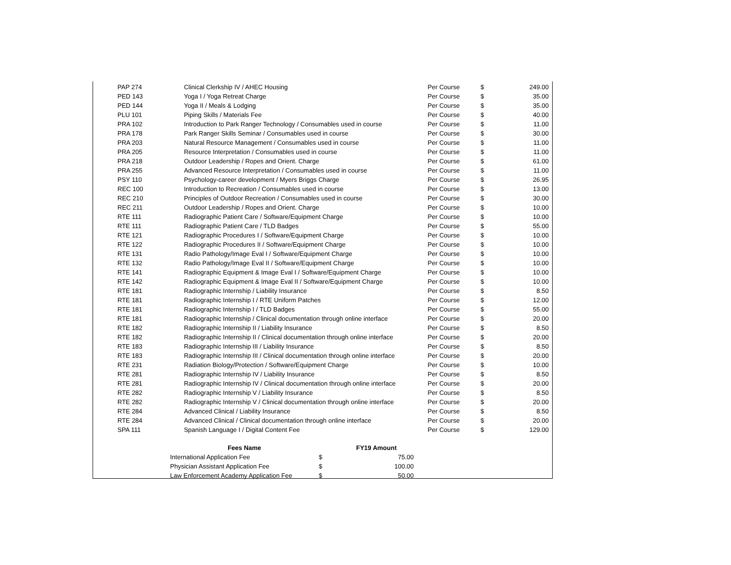| PAP 274 | Clinical Clerkship IV / AHEC Housing | Per Course | $ | 249.00 |
| PED 143 | Yoga I / Yoga Retreat Charge | Per Course | $ | 35.00 |
| PED 144 | Yoga II / Meals & Lodging | Per Course | $ | 35.00 |
| PLU 101 | Piping Skills / Materials Fee | Per Course | $ | 40.00 |
| PRA 102 | Introduction to Park Ranger Technology / Consumables used in course | Per Course | $ | 11.00 |
| PRA 178 | Park Ranger Skills Seminar / Consumables used in course | Per Course | $ | 30.00 |
| PRA 203 | Natural Resource Management / Consumables used in course | Per Course | $ | 11.00 |
| PRA 205 | Resource Interpretation / Consumables used in course | Per Course | $ | 11.00 |
| PRA 218 | Outdoor Leadership / Ropes and Orient. Charge | Per Course | $ | 61.00 |
| PRA 255 | Advanced Resource Interpretation / Consumables used in course | Per Course | $ | 11.00 |
| PSY 110 | Psychology-career development / Myers Briggs Charge | Per Course | $ | 26.95 |
| REC 100 | Introduction to Recreation / Consumables used in course | Per Course | $ | 13.00 |
| REC 210 | Principles of Outdoor Recreation / Consumables used in course | Per Course | $ | 30.00 |
| REC 211 | Outdoor Leadership / Ropes and Orient. Charge | Per Course | $ | 10.00 |
| RTE 111 | Radiographic Patient Care / Software/Equipment Charge | Per Course | $ | 10.00 |
| RTE 111 | Radiographic Patient Care / TLD Badges | Per Course | $ | 55.00 |
| RTE 121 | Radiographic Procedures I / Software/Equipment Charge | Per Course | $ | 10.00 |
| RTE 122 | Radiographic Procedures II / Software/Equipment Charge | Per Course | $ | 10.00 |
| RTE 131 | Radio Pathology/Image Eval I / Software/Equipment Charge | Per Course | $ | 10.00 |
| RTE 132 | Radio Pathology/Image Eval II / Software/Equipment Charge | Per Course | $ | 10.00 |
| RTE 141 | Radiographic Equipment & Image Eval I / Software/Equipment Charge | Per Course | $ | 10.00 |
| RTE 142 | Radiographic Equipment & Image Eval II / Software/Equipment Charge | Per Course | $ | 10.00 |
| RTE 181 | Radiographic Internship / Liability Insurance | Per Course | $ | 8.50 |
| RTE 181 | Radiographic Internship I / RTE Uniform Patches | Per Course | $ | 12.00 |
| RTE 181 | Radiographic Internship I / TLD Badges | Per Course | $ | 55.00 |
| RTE 181 | Radiographic Internship / Clinical documentation through online interface | Per Course | $ | 20.00 |
| RTE 182 | Radiographic Internship II / Liability Insurance | Per Course | $ | 8.50 |
| RTE 182 | Radiographic Internship II / Clinical documentation through online interface | Per Course | $ | 20.00 |
| RTE 183 | Radiographic Internship III / Liability Insurance | Per Course | $ | 8.50 |
| RTE 183 | Radiographic Internship III / Clinical documentation through online interface | Per Course | $ | 20.00 |
| RTE 231 | Radiation Biology/Protection / Software/Equipment Charge | Per Course | $ | 10.00 |
| RTE 281 | Radiographic Internship IV / Liability Insurance | Per Course | $ | 8.50 |
| RTE 281 | Radiographic Internship IV / Clinical documentation through online interface | Per Course | $ | 20.00 |
| RTE 282 | Radiographic Internship V / Liability Insurance | Per Course | $ | 8.50 |
| RTE 282 | Radiographic Internship V / Clinical documentation through online interface | Per Course | $ | 20.00 |
| RTE 284 | Advanced Clinical / Liability Insurance | Per Course | $ | 8.50 |
| RTE 284 | Advanced Clinical / Clinical documentation through online interface | Per Course | $ | 20.00 |
| SPA 111 | Spanish Language I / Digital Content Fee | Per Course | $ | 129.00 |
| Fees Name | FY19 Amount | |
| --- | --- | --- |
| International Application Fee | $ | 75.00 |
| Physician Assistant Application Fee | $ | 100.00 |
| Law Enforcement Academy Application Fee | $ | 50.00 |